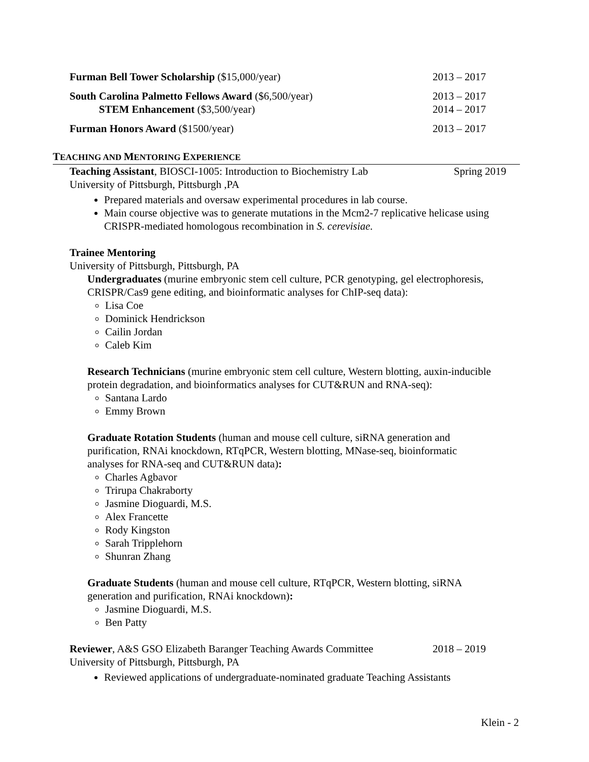Furman Bell Tower Scholarship ($15,000/year) 2013 – 2017
South Carolina Palmetto Fellows Award ($6,500/year) 2013 – 2017
STEM Enhancement ($3,500/year) 2014 – 2017
Furman Honors Award ($1500/year) 2013 – 2017
TEACHING AND MENTORING EXPERIENCE
Teaching Assistant, BIOSCI-1005: Introduction to Biochemistry Lab Spring 2019
University of Pittsburgh, Pittsburgh ,PA
Prepared materials and oversaw experimental procedures in lab course.
Main course objective was to generate mutations in the Mcm2-7 replicative helicase using CRISPR-mediated homologous recombination in S. cerevisiae.
Trainee Mentoring
University of Pittsburgh, Pittsburgh, PA
Undergraduates (murine embryonic stem cell culture, PCR genotyping, gel electrophoresis, CRISPR/Cas9 gene editing, and bioinformatic analyses for ChIP-seq data):
Lisa Coe
Dominick Hendrickson
Cailin Jordan
Caleb Kim
Research Technicians (murine embryonic stem cell culture, Western blotting, auxin-inducible protein degradation, and bioinformatics analyses for CUT&RUN and RNA-seq):
Santana Lardo
Emmy Brown
Graduate Rotation Students (human and mouse cell culture, siRNA generation and purification, RNAi knockdown, RTqPCR, Western blotting, MNase-seq, bioinformatic analyses for RNA-seq and CUT&RUN data):
Charles Agbavor
Trirupa Chakraborty
Jasmine Dioguardi, M.S.
Alex Francette
Rody Kingston
Sarah Tripplehorn
Shunran Zhang
Graduate Students (human and mouse cell culture, RTqPCR, Western blotting, siRNA generation and purification, RNAi knockdown):
Jasmine Dioguardi, M.S.
Ben Patty
Reviewer, A&S GSO Elizabeth Baranger Teaching Awards Committee 2018 – 2019
University of Pittsburgh, Pittsburgh, PA
Reviewed applications of undergraduate-nominated graduate Teaching Assistants
Klein - 2